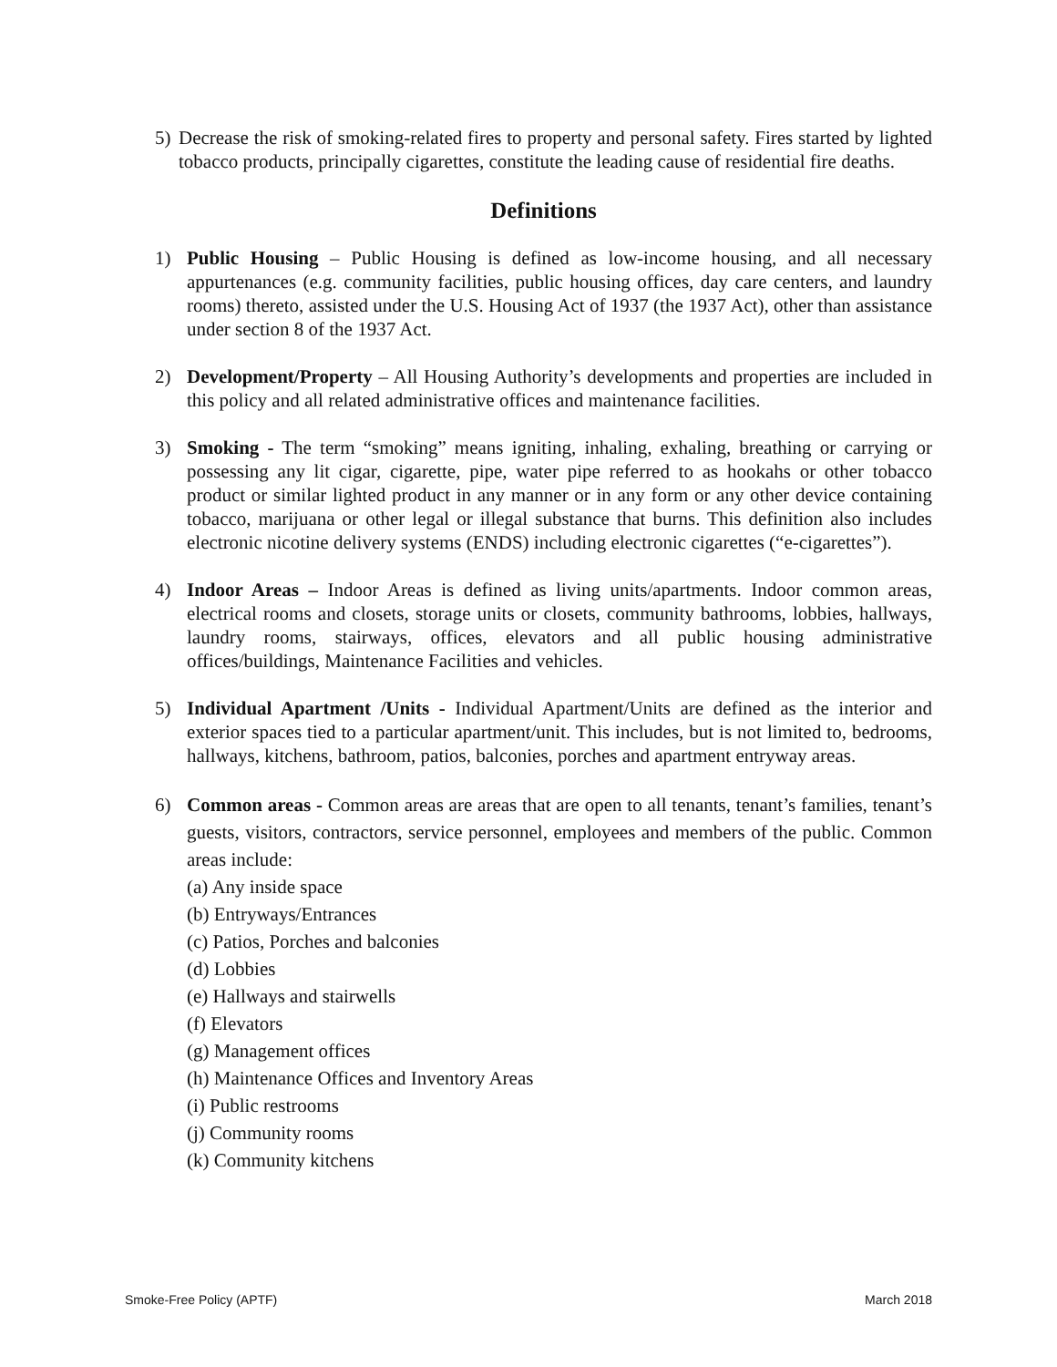5) Decrease the risk of smoking-related fires to property and personal safety. Fires started by lighted tobacco products, principally cigarettes, constitute the leading cause of residential fire deaths.
Definitions
1) Public Housing – Public Housing is defined as low-income housing, and all necessary appurtenances (e.g. community facilities, public housing offices, day care centers, and laundry rooms) thereto, assisted under the U.S. Housing Act of 1937 (the 1937 Act), other than assistance under section 8 of the 1937 Act.
2) Development/Property – All Housing Authority’s developments and properties are included in this policy and all related administrative offices and maintenance facilities.
3) Smoking - The term “smoking” means igniting, inhaling, exhaling, breathing or carrying or possessing any lit cigar, cigarette, pipe, water pipe referred to as hookahs or other tobacco product or similar lighted product in any manner or in any form or any other device containing tobacco, marijuana or other legal or illegal substance that burns. This definition also includes electronic nicotine delivery systems (ENDS) including electronic cigarettes (“e-cigarettes”).
4) Indoor Areas – Indoor Areas is defined as living units/apartments. Indoor common areas, electrical rooms and closets, storage units or closets, community bathrooms, lobbies, hallways, laundry rooms, stairways, offices, elevators and all public housing administrative offices/buildings, Maintenance Facilities and vehicles.
5) Individual Apartment /Units - Individual Apartment/Units are defined as the interior and exterior spaces tied to a particular apartment/unit. This includes, but is not limited to, bedrooms, hallways, kitchens, bathroom, patios, balconies, porches and apartment entryway areas.
6) Common areas - Common areas are areas that are open to all tenants, tenant’s families, tenant’s guests, visitors, contractors, service personnel, employees and members of the public. Common areas include:
(a) Any inside space
(b) Entryways/Entrances
(c) Patios, Porches and balconies
(d) Lobbies
(e) Hallways and stairwells
(f) Elevators
(g) Management offices
(h) Maintenance Offices and Inventory Areas
(i) Public restrooms
(j) Community rooms
(k) Community kitchens
Smoke-Free Policy (APTF) March 2018